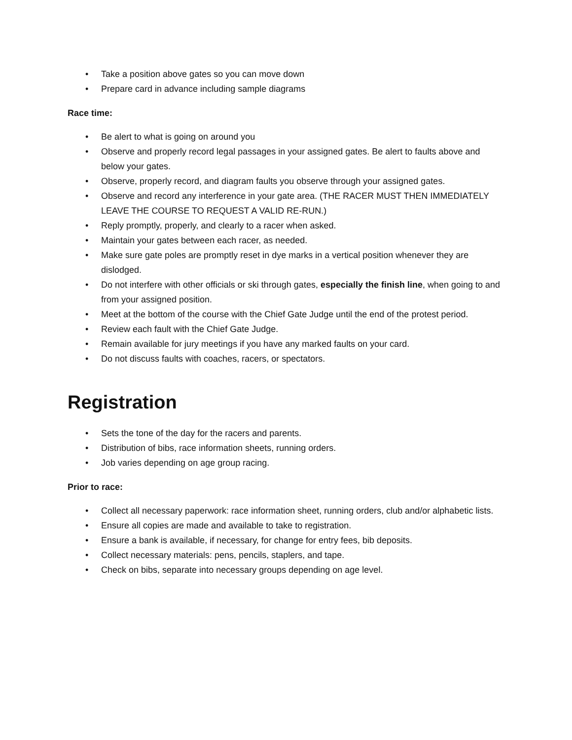• Take a position above gates so you can move down
• Prepare card in advance including sample diagrams
Race time:
• Be alert to what is going on around you
• Observe and properly record legal passages in your assigned gates. Be alert to faults above and below your gates.
• Observe, properly record, and diagram faults you observe through your assigned gates.
• Observe and record any interference in your gate area. (THE RACER MUST THEN IMMEDIATELY LEAVE THE COURSE TO REQUEST A VALID RE-RUN.)
• Reply promptly, properly, and clearly to a racer when asked.
• Maintain your gates between each racer, as needed.
• Make sure gate poles are promptly reset in dye marks in a vertical position whenever they are dislodged.
• Do not interfere with other officials or ski through gates, especially the finish line, when going to and from your assigned position.
• Meet at the bottom of the course with the Chief Gate Judge until the end of the protest period.
• Review each fault with the Chief Gate Judge.
• Remain available for jury meetings if you have any marked faults on your card.
• Do not discuss faults with coaches, racers, or spectators.
Registration
• Sets the tone of the day for the racers and parents.
• Distribution of bibs, race information sheets, running orders.
• Job varies depending on age group racing.
Prior to race:
• Collect all necessary paperwork: race information sheet, running orders, club and/or alphabetic lists.
• Ensure all copies are made and available to take to registration.
• Ensure a bank is available, if necessary, for change for entry fees, bib deposits.
• Collect necessary materials: pens, pencils, staplers, and tape.
• Check on bibs, separate into necessary groups depending on age level.